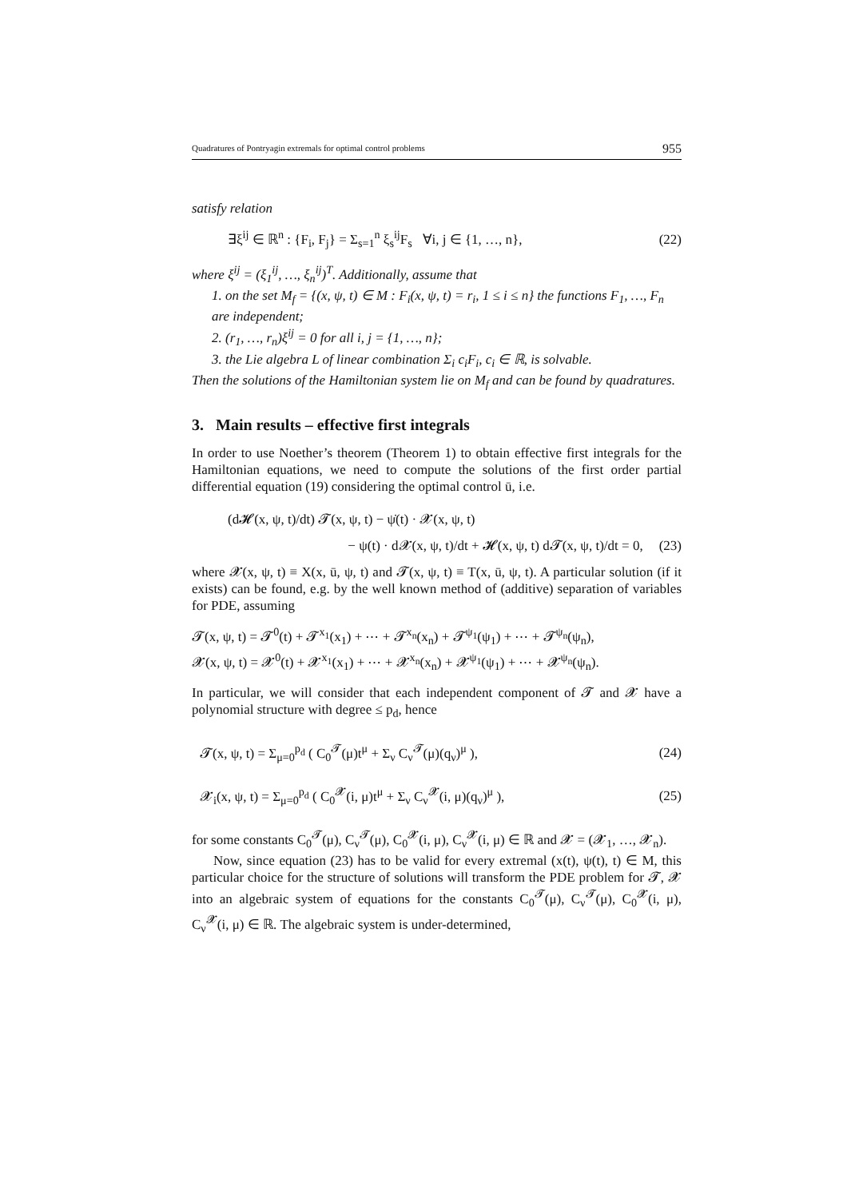Quadratures of Pontryagin extremals for optimal control problems 955
satisfy relation
∃ξ<sup>ij</sup> ∈ ℝ<sup>n</sup> : {F<sub>i</sub>, F<sub>j</sub>} = Σ<sub>s=1</sub><sup>n</sup> ξ<sub>s</sub><sup>ij</sup>F<sub>s</sub> ∀i, j ∈ {1, …, n}, (22)
where ξ<sup>ij</sup> = (ξ<sub>1</sub><sup>ij</sup>, …, ξ<sub>n</sub><sup>ij</sup>)<sup>T</sup>. Additionally, assume that
1. on the set M<sub>f</sub> = {(x, ψ, t) ∈ M : F<sub>i</sub>(x, ψ, t) = r<sub>i</sub>, 1 ≤ i ≤ n} the functions F<sub>1</sub>, …, F<sub>n</sub> are independent;
2. (r<sub>1</sub>, …, r<sub>n</sub>)ξ<sup>ij</sup> = 0 for all i, j = {1, …, n};
3. the Lie algebra L of linear combination Σ<sub>i</sub> c<sub>i</sub>F<sub>i</sub>, c<sub>i</sub> ∈ ℝ, is solvable.
Then the solutions of the Hamiltonian system lie on M<sub>f</sub> and can be found by quadratures.
3. Main results – effective first integrals
In order to use Noether’s theorem (Theorem 1) to obtain effective first integrals for the Hamiltonian equations, we need to compute the solutions of the first order partial differential equation (19) considering the optimal control ū, i.e.
(d𝓗(x, ψ, t)/dt) 𝓣(x, ψ, t) − ψ̇(t) · 𝓧(x, ψ, t)
− ψ(t) · d𝓧(x, ψ, t)/dt + 𝓗(x, ψ, t) d𝓣(x, ψ, t)/dt = 0, (23)
where 𝓧(x, ψ, t) ≡ X(x, ū, ψ, t) and 𝓣(x, ψ, t) ≡ T(x, ū, ψ, t). A particular solution (if it exists) can be found, e.g. by the well known method of (additive) separation of variables for PDE, assuming
𝓣(x, ψ, t) = 𝓣<sup>0</sup>(t) + 𝓣<sup>x<sub>1</sub></sup>(x<sub>1</sub>) + ⋯ + 𝓣<sup>x<sub>n</sub></sup>(x<sub>n</sub>) + 𝓣<sup>ψ<sub>1</sub></sup>(ψ<sub>1</sub>) + ⋯ + 𝓣<sup>ψ<sub>n</sub></sup>(ψ<sub>n</sub>),
𝓧(x, ψ, t) = 𝓧<sup>0</sup>(t) + 𝓧<sup>x<sub>1</sub></sup>(x<sub>1</sub>) + ⋯ + 𝓧<sup>x<sub>n</sub></sup>(x<sub>n</sub>) + 𝓧<sup>ψ<sub>1</sub></sup>(ψ<sub>1</sub>) + ⋯ + 𝓧<sup>ψ<sub>n</sub></sup>(ψ<sub>n</sub>).
In particular, we will consider that each independent component of 𝓣 and 𝓧 have a polynomial structure with degree ≤ p<sub>d</sub>, hence
𝓣(x, ψ, t) = Σ<sub>μ=0</sub><sup>p<sub>d</sub></sup> ( C<sub>0</sub><sup>𝓣</sup>(μ)t<sup>μ</sup> + Σ<sub>ν</sub> C<sub>ν</sub><sup>𝓣</sup>(μ)(q<sub>ν</sub>)<sup>μ</sup> ), (24)
𝓧<sub>i</sub>(x, ψ, t) = Σ<sub>μ=0</sub><sup>p<sub>d</sub></sup> ( C<sub>0</sub><sup>𝓧</sup>(i, μ)t<sup>μ</sup> + Σ<sub>ν</sub> C<sub>ν</sub><sup>𝓧</sup>(i, μ)(q<sub>ν</sub>)<sup>μ</sup> ), (25)
for some constants C<sub>0</sub><sup>𝓣</sup>(μ), C<sub>ν</sub><sup>𝓣</sup>(μ), C<sub>0</sub><sup>𝓧</sup>(i, μ), C<sub>ν</sub><sup>𝓧</sup>(i, μ) ∈ ℝ and 𝓧 = (𝓧<sub>1</sub>, …, 𝓧<sub>n</sub>).
Now, since equation (23) has to be valid for every extremal (x(t), ψ(t), t) ∈ M, this particular choice for the structure of solutions will transform the PDE problem for 𝓣, 𝓧 into an algebraic system of equations for the constants C<sub>0</sub><sup>𝓣</sup>(μ), C<sub>ν</sub><sup>𝓣</sup>(μ), C<sub>0</sub><sup>𝓧</sup>(i, μ), C<sub>ν</sub><sup>𝓧</sup>(i, μ) ∈ ℝ. The algebraic system is under-determined,